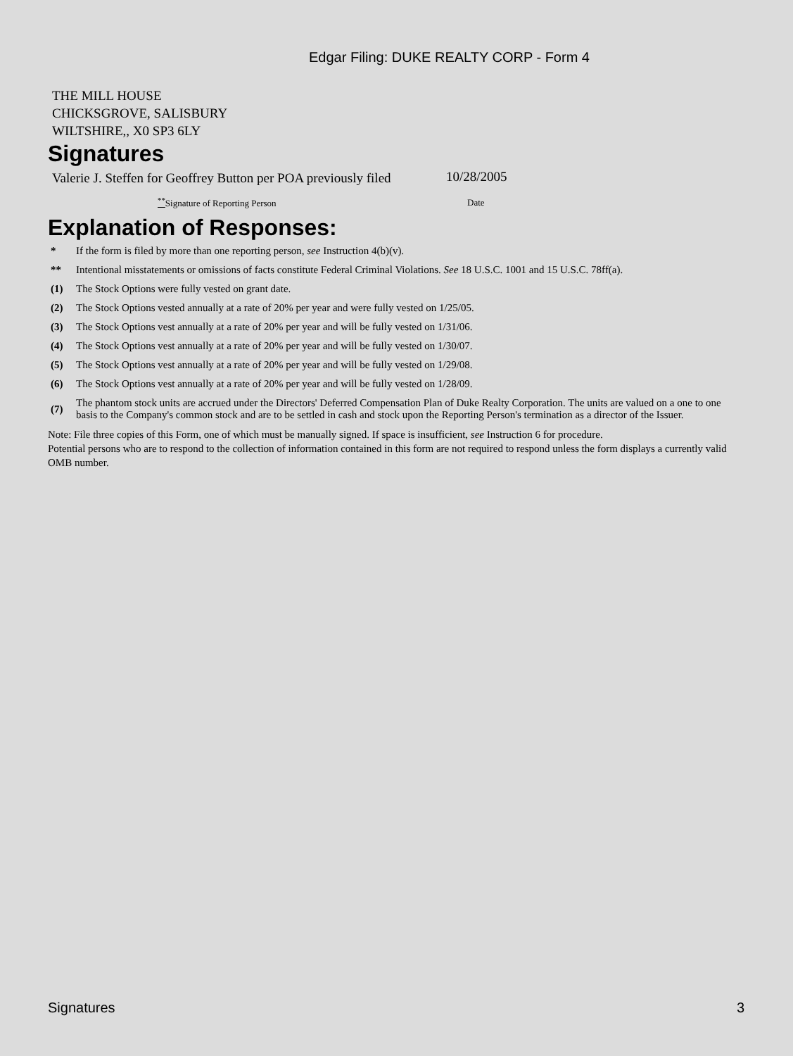Edgar Filing: DUKE REALTY CORP - Form 4
THE MILL HOUSE
CHICKSGROVE, SALISBURY
WILTSHIRE,, X0 SP3 6LY
Signatures
| Valerie J. Steffen for Geoffrey Button per POA previously filed | 10/28/2005 |
| <sup>**</sup> Signature of Reporting Person | Date |
Explanation of Responses:
| * | If the form is filed by more than one reporting person, see Instruction 4(b)(v). |
| ** | Intentional misstatements or omissions of facts constitute Federal Criminal Violations. See 18 U.S.C. 1001 and 15 U.S.C. 78ff(a). |
| (1) | The Stock Options were fully vested on grant date. |
| (2) | The Stock Options vested annually at a rate of 20% per year and were fully vested on 1/25/05. |
| (3) | The Stock Options vest annually at a rate of 20% per year and will be fully vested on 1/31/06. |
| (4) | The Stock Options vest annually at a rate of 20% per year and will be fully vested on 1/30/07. |
| (5) | The Stock Options vest annually at a rate of 20% per year and will be fully vested on 1/29/08. |
| (6) | The Stock Options vest annually at a rate of 20% per year and will be fully vested on 1/28/09. |
| (7) | The phantom stock units are accrued under the Directors' Deferred Compensation Plan of Duke Realty Corporation. The units are valued on a one to one basis to the Company's common stock and are to be settled in cash and stock upon the Reporting Person's termination as a director of the Issuer. |
Note: File three copies of this Form, one of which must be manually signed. If space is insufficient, see Instruction 6 for procedure.
Potential persons who are to respond to the collection of information contained in this form are not required to respond unless the form displays a currently valid OMB number.
Signatures 3